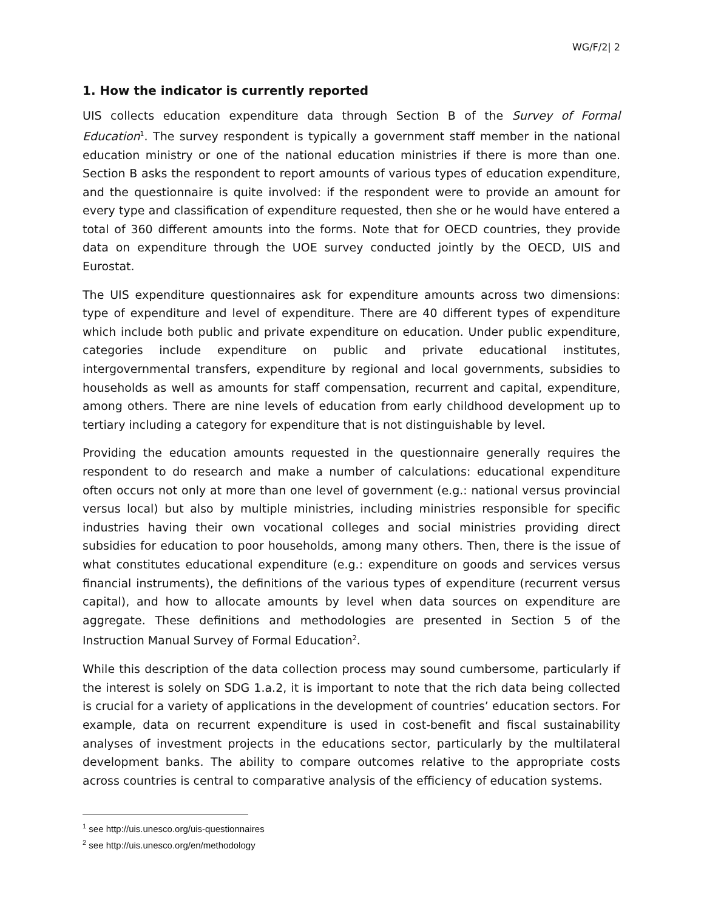WG/F/2| 2
1. How the indicator is currently reported
UIS collects education expenditure data through Section B of the Survey of Formal Education<sup>1</sup>. The survey respondent is typically a government staff member in the national education ministry or one of the national education ministries if there is more than one. Section B asks the respondent to report amounts of various types of education expenditure, and the questionnaire is quite involved: if the respondent were to provide an amount for every type and classification of expenditure requested, then she or he would have entered a total of 360 different amounts into the forms. Note that for OECD countries, they provide data on expenditure through the UOE survey conducted jointly by the OECD, UIS and Eurostat.
The UIS expenditure questionnaires ask for expenditure amounts across two dimensions: type of expenditure and level of expenditure. There are 40 different types of expenditure which include both public and private expenditure on education. Under public expenditure, categories include expenditure on public and private educational institutes, intergovernmental transfers, expenditure by regional and local governments, subsidies to households as well as amounts for staff compensation, recurrent and capital, expenditure, among others. There are nine levels of education from early childhood development up to tertiary including a category for expenditure that is not distinguishable by level.
Providing the education amounts requested in the questionnaire generally requires the respondent to do research and make a number of calculations: educational expenditure often occurs not only at more than one level of government (e.g.: national versus provincial versus local) but also by multiple ministries, including ministries responsible for specific industries having their own vocational colleges and social ministries providing direct subsidies for education to poor households, among many others. Then, there is the issue of what constitutes educational expenditure (e.g.: expenditure on goods and services versus financial instruments), the definitions of the various types of expenditure (recurrent versus capital), and how to allocate amounts by level when data sources on expenditure are aggregate. These definitions and methodologies are presented in Section 5 of the Instruction Manual Survey of Formal Education<sup>2</sup>.
While this description of the data collection process may sound cumbersome, particularly if the interest is solely on SDG 1.a.2, it is important to note that the rich data being collected is crucial for a variety of applications in the development of countries’ education sectors. For example, data on recurrent expenditure is used in cost-benefit and fiscal sustainability analyses of investment projects in the educations sector, particularly by the multilateral development banks. The ability to compare outcomes relative to the appropriate costs across countries is central to comparative analysis of the efficiency of education systems.
<sup>1</sup> see http://uis.unesco.org/uis-questionnaires
<sup>2</sup> see http://uis.unesco.org/en/methodology